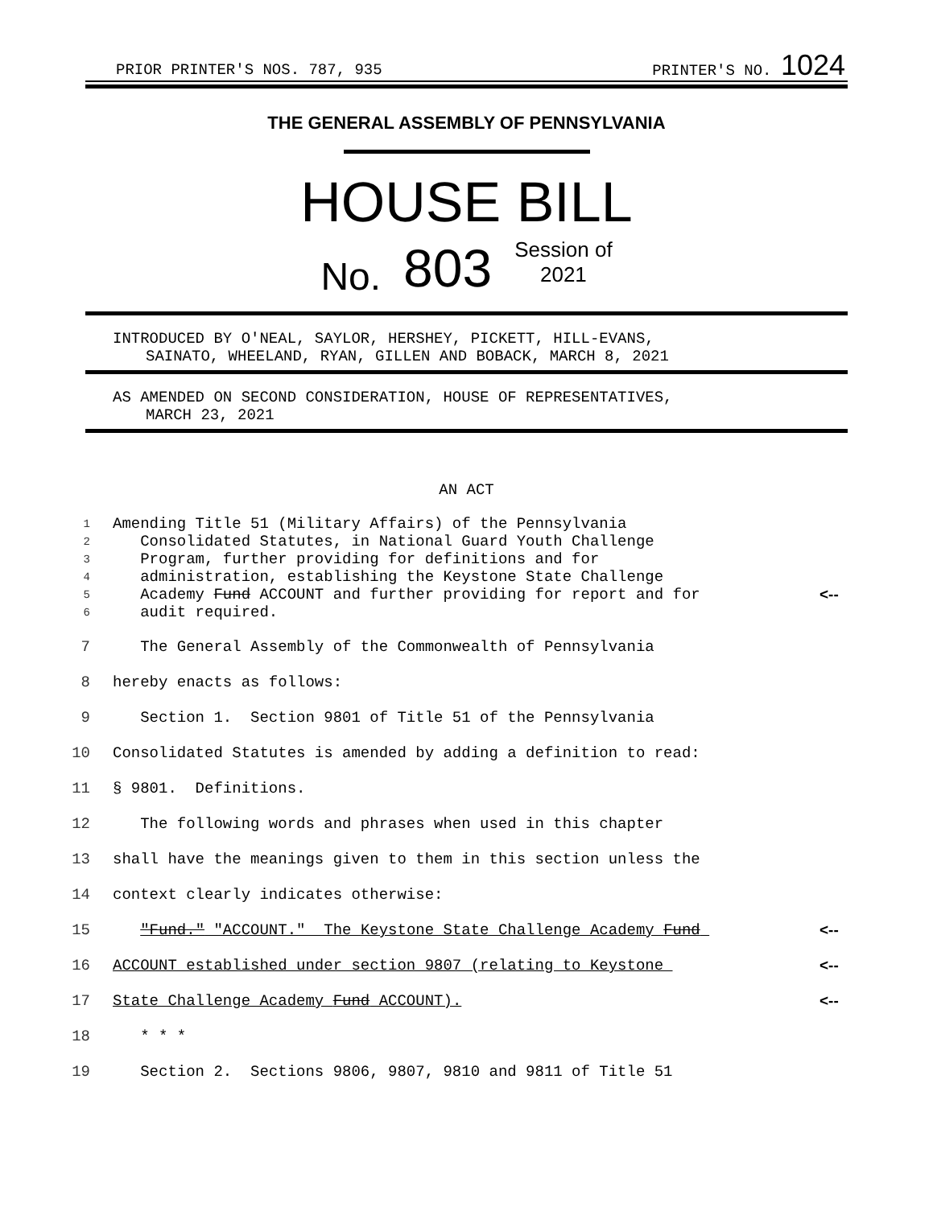PRIOR PRINTER'S NOS. 787, 935
PRINTER'S NO. 1024
THE GENERAL ASSEMBLY OF PENNSYLVANIA
HOUSE BILL
No. 803 Session of
2021
INTRODUCED BY O'NEAL, SAYLOR, HERSHEY, PICKETT, HILL-EVANS,
SAINATO, WHEELAND, RYAN, GILLEN AND BOBACK, MARCH 8, 2021
AS AMENDED ON SECOND CONSIDERATION, HOUSE OF REPRESENTATIVES,
MARCH 23, 2021
AN ACT
1 Amending Title 51 (Military Affairs) of the Pennsylvania
2 Consolidated Statutes, in National Guard Youth Challenge
3 Program, further providing for definitions and for
4 administration, establishing the Keystone State Challenge
5 Academy Fund ACCOUNT and further providing for report and for <--
6 audit required.
7 The General Assembly of the Commonwealth of Pennsylvania
8 hereby enacts as follows:
9 Section 1. Section 9801 of Title 51 of the Pennsylvania
10 Consolidated Statutes is amended by adding a definition to read:
11 § 9801. Definitions.
12 The following words and phrases when used in this chapter
13 shall have the meanings given to them in this section unless the
14 context clearly indicates otherwise:
15 "Fund." "ACCOUNT." The Keystone State Challenge Academy Fund <--
16 ACCOUNT established under section 9807 (relating to Keystone <--
17 State Challenge Academy Fund ACCOUNT). <--
18 * * *
19 Section 2. Sections 9806, 9807, 9810 and 9811 of Title 51